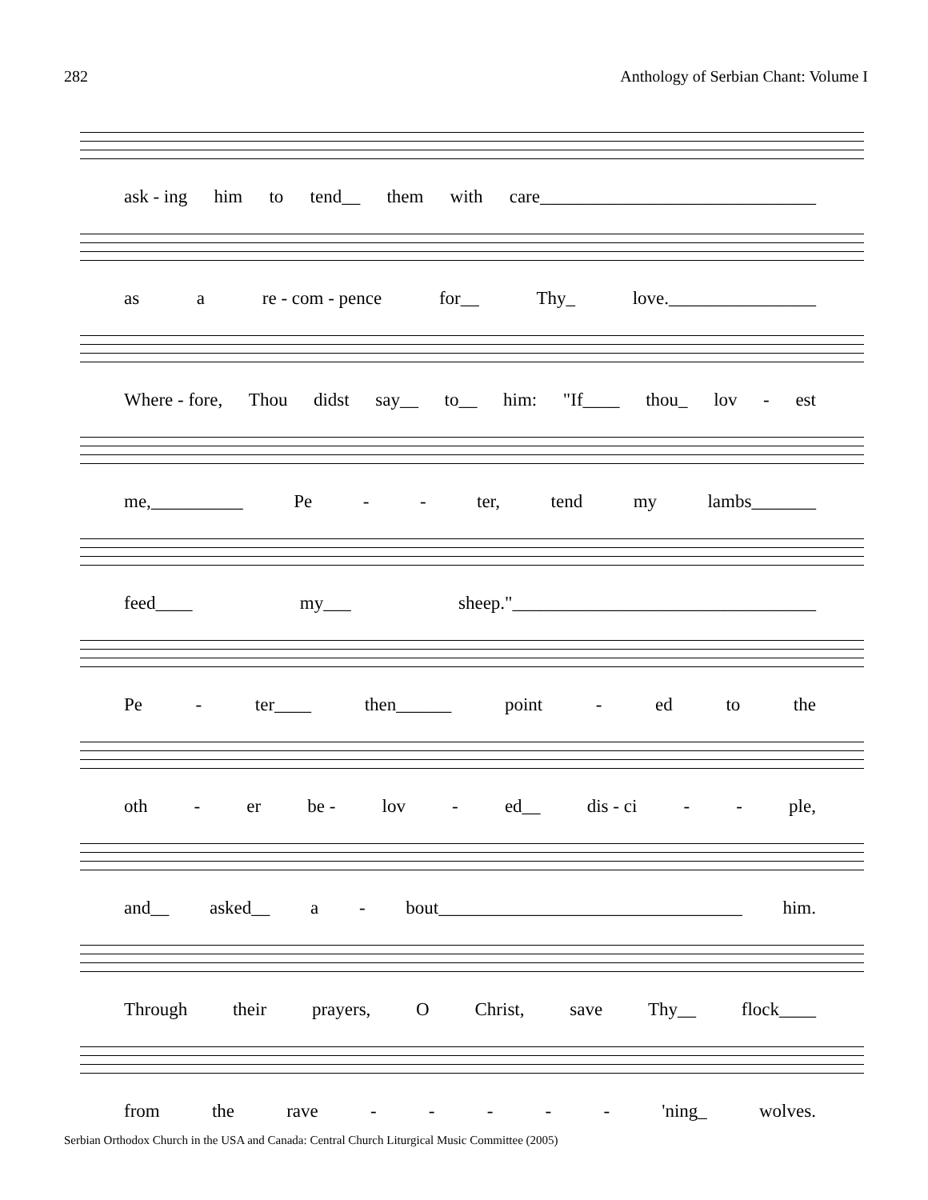282 Anthology of Serbian Chant: Volume I
ask - ing him to tend__ them with care______________________________
as a re - com - pence for__ Thy_ love.________________
Where - fore, Thou didst say__ to__ him: "If____ thou_ lov - est
me,__________ Pe - - ter, tend my lambs_______
feed____ my___ sheep."_________________________________
Pe - ter____ then______ point - ed to the
oth - er be - lov - ed__ dis - ci - - ple,
and__ asked__ a - bout_________________________________ him.
Through their prayers, O Christ, save Thy__ flock____
from the rave - - - - - 'ning_ wolves.
Serbian Orthodox Church in the USA and Canada: Central Church Liturgical Music Committee (2005)